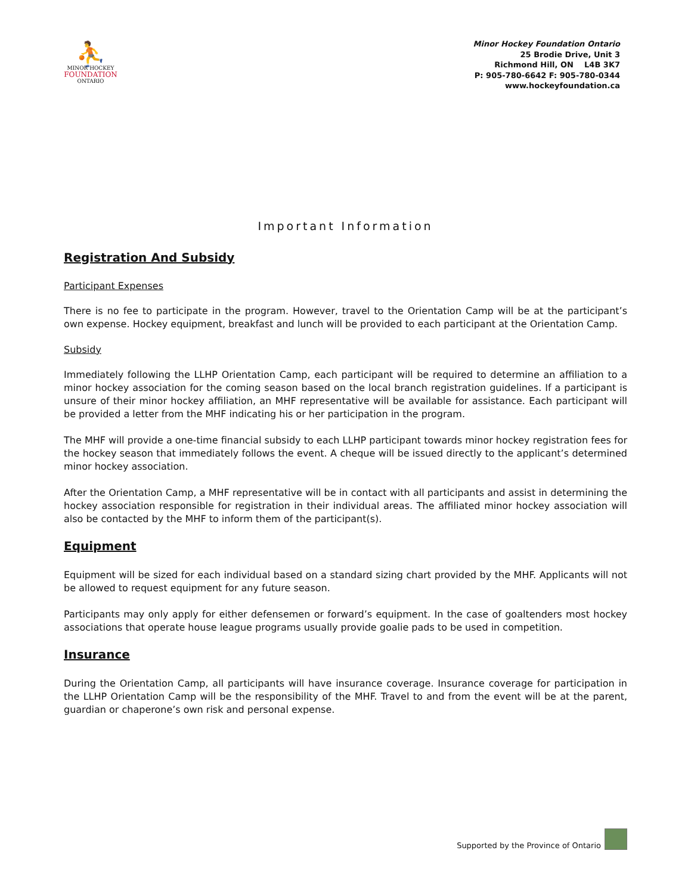⛹
MINOR HOCKEY
FOUNDATION
ONTARIO
Minor Hockey Foundation Ontario
25 Brodie Drive, Unit 3
Richmond Hill, ON L4B 3K7
P: 905-780-6642 F: 905-780-0344
www.hockeyfoundation.ca
Important Information
Registration And Subsidy
Participant Expenses
There is no fee to participate in the program. However, travel to the Orientation Camp will be at the participant’s own expense. Hockey equipment, breakfast and lunch will be provided to each participant at the Orientation Camp.
Subsidy
Immediately following the LLHP Orientation Camp, each participant will be required to determine an affiliation to a minor hockey association for the coming season based on the local branch registration guidelines. If a participant is unsure of their minor hockey affiliation, an MHF representative will be available for assistance. Each participant will be provided a letter from the MHF indicating his or her participation in the program.
The MHF will provide a one-time financial subsidy to each LLHP participant towards minor hockey registration fees for the hockey season that immediately follows the event. A cheque will be issued directly to the applicant’s determined minor hockey association.
After the Orientation Camp, a MHF representative will be in contact with all participants and assist in determining the hockey association responsible for registration in their individual areas. The affiliated minor hockey association will also be contacted by the MHF to inform them of the participant(s).
Equipment
Equipment will be sized for each individual based on a standard sizing chart provided by the MHF. Applicants will not be allowed to request equipment for any future season.
Participants may only apply for either defensemen or forward’s equipment. In the case of goaltenders most hockey associations that operate house league programs usually provide goalie pads to be used in competition.
Insurance
During the Orientation Camp, all participants will have insurance coverage. Insurance coverage for participation in the LLHP Orientation Camp will be the responsibility of the MHF. Travel to and from the event will be at the parent, guardian or chaperone’s own risk and personal expense.
Supported by the Province of Ontario